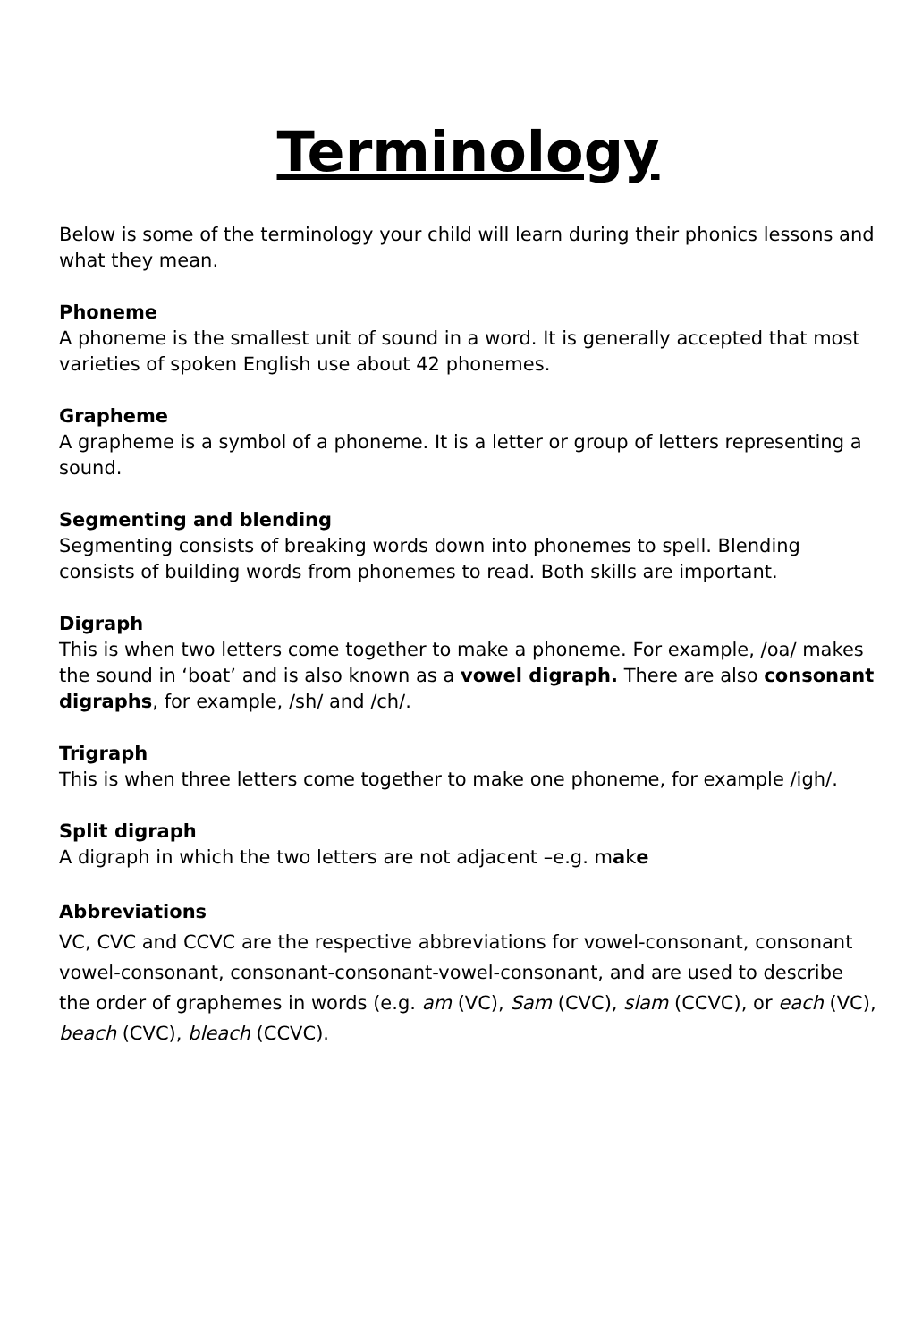Terminology
Below is some of the terminology your child will learn during their phonics lessons and what they mean.
Phoneme
A phoneme is the smallest unit of sound in a word. It is generally accepted that most varieties of spoken English use about 42 phonemes.
Grapheme
A grapheme is a symbol of a phoneme. It is a letter or group of letters representing a sound.
Segmenting and blending
Segmenting consists of breaking words down into phonemes to spell. Blending consists of building words from phonemes to read. Both skills are important.
Digraph
This is when two letters come together to make a phoneme. For example, /oa/ makes the sound in ‘boat’ and is also known as a vowel digraph. There are also consonant digraphs, for example, /sh/ and /ch/.
Trigraph
This is when three letters come together to make one phoneme, for example /igh/.
Split digraph
A digraph in which the two letters are not adjacent –e.g. make
Abbreviations
VC, CVC and CCVC are the respective abbreviations for vowel-consonant, consonant vowel-consonant, consonant-consonant-vowel-consonant, and are used to describe the order of graphemes in words (e.g. am (VC), Sam (CVC), slam (CCVC), or each (VC), beach (CVC), bleach (CCVC).